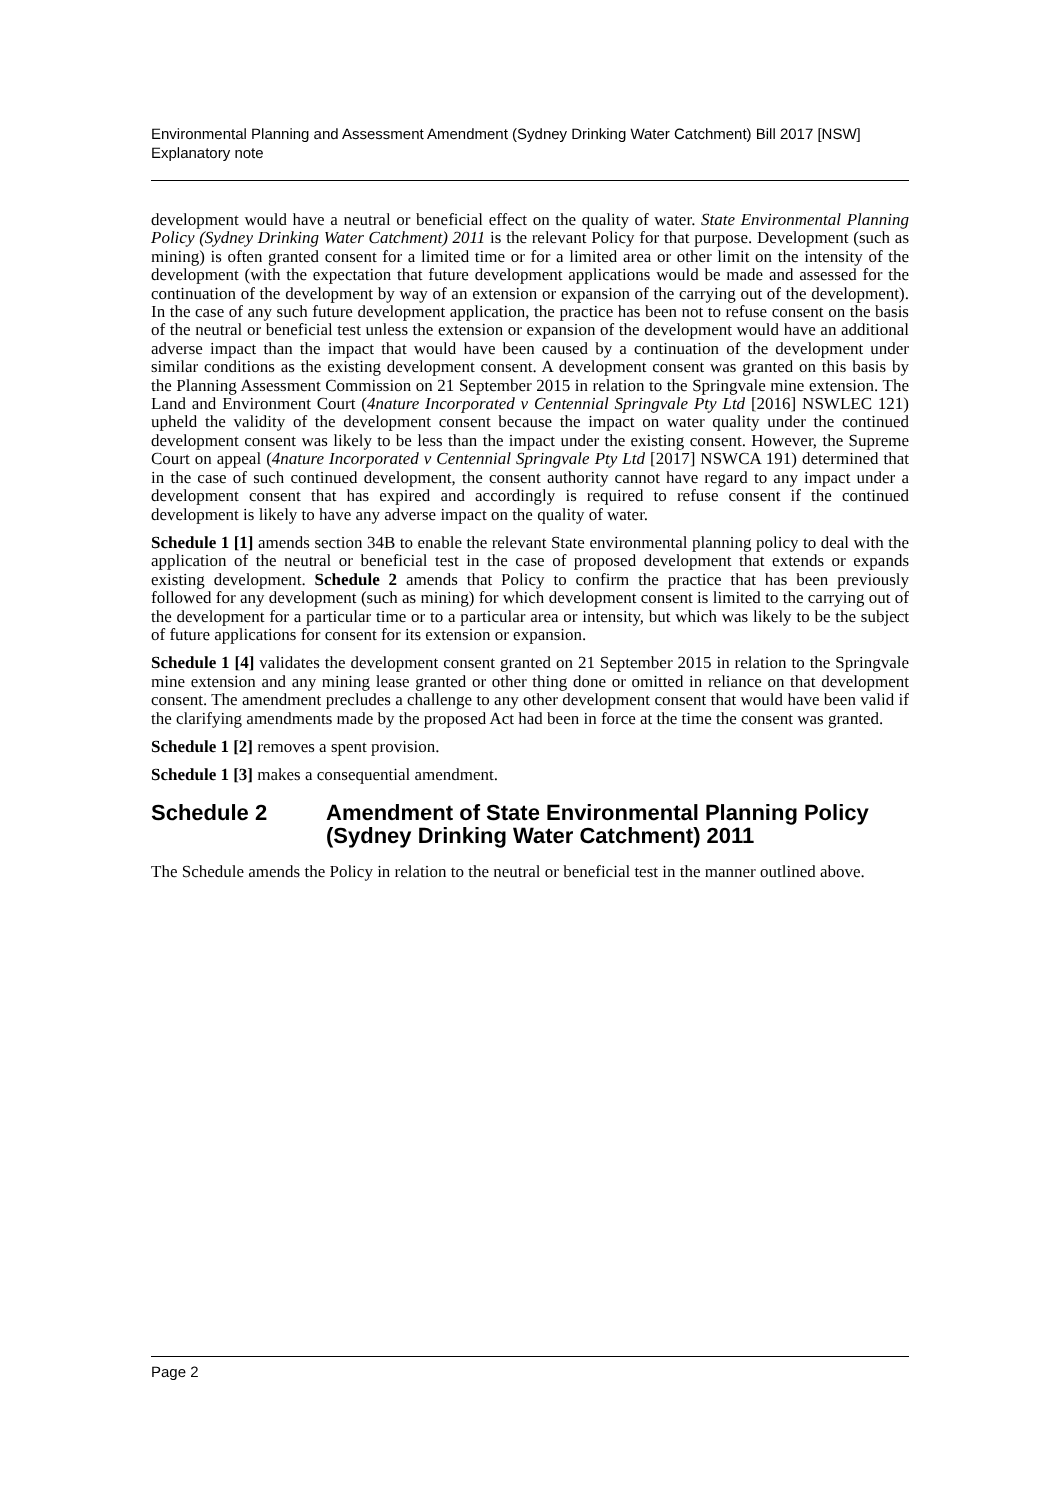Environmental Planning and Assessment Amendment (Sydney Drinking Water Catchment) Bill 2017 [NSW]
Explanatory note
development would have a neutral or beneficial effect on the quality of water. State Environmental Planning Policy (Sydney Drinking Water Catchment) 2011 is the relevant Policy for that purpose. Development (such as mining) is often granted consent for a limited time or for a limited area or other limit on the intensity of the development (with the expectation that future development applications would be made and assessed for the continuation of the development by way of an extension or expansion of the carrying out of the development). In the case of any such future development application, the practice has been not to refuse consent on the basis of the neutral or beneficial test unless the extension or expansion of the development would have an additional adverse impact than the impact that would have been caused by a continuation of the development under similar conditions as the existing development consent. A development consent was granted on this basis by the Planning Assessment Commission on 21 September 2015 in relation to the Springvale mine extension. The Land and Environment Court (4nature Incorporated v Centennial Springvale Pty Ltd [2016] NSWLEC 121) upheld the validity of the development consent because the impact on water quality under the continued development consent was likely to be less than the impact under the existing consent. However, the Supreme Court on appeal (4nature Incorporated v Centennial Springvale Pty Ltd [2017] NSWCA 191) determined that in the case of such continued development, the consent authority cannot have regard to any impact under a development consent that has expired and accordingly is required to refuse consent if the continued development is likely to have any adverse impact on the quality of water.
Schedule 1 [1] amends section 34B to enable the relevant State environmental planning policy to deal with the application of the neutral or beneficial test in the case of proposed development that extends or expands existing development. Schedule 2 amends that Policy to confirm the practice that has been previously followed for any development (such as mining) for which development consent is limited to the carrying out of the development for a particular time or to a particular area or intensity, but which was likely to be the subject of future applications for consent for its extension or expansion.
Schedule 1 [4] validates the development consent granted on 21 September 2015 in relation to the Springvale mine extension and any mining lease granted or other thing done or omitted in reliance on that development consent. The amendment precludes a challenge to any other development consent that would have been valid if the clarifying amendments made by the proposed Act had been in force at the time the consent was granted.
Schedule 1 [2] removes a spent provision.
Schedule 1 [3] makes a consequential amendment.
Schedule 2 Amendment of State Environmental Planning Policy (Sydney Drinking Water Catchment) 2011
The Schedule amends the Policy in relation to the neutral or beneficial test in the manner outlined above.
Page 2